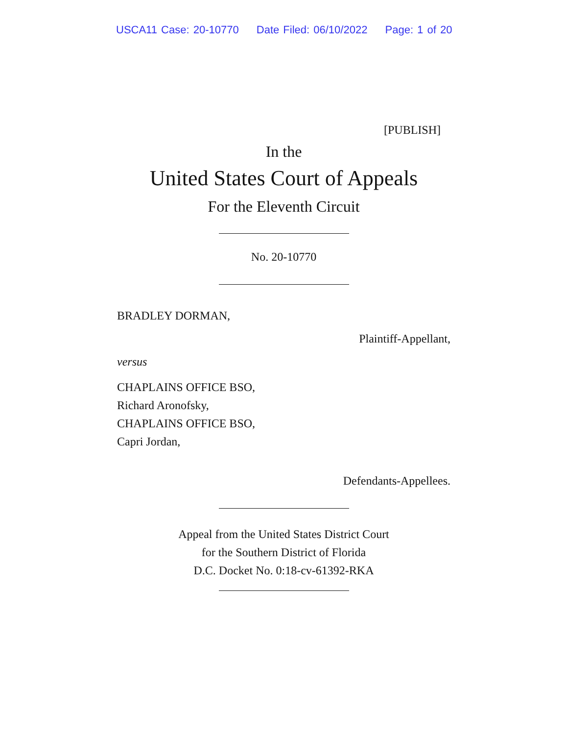USCA11 Case: 20-10770 Date Filed: 06/10/2022 Page: 1 of 20
[PUBLISH]
In the
United States Court of Appeals
For the Eleventh Circuit
No. 20-10770
BRADLEY DORMAN,
Plaintiff-Appellant,
versus
CHAPLAINS OFFICE BSO,
Richard Aronofsky,
CHAPLAINS OFFICE BSO,
Capri Jordan,
Defendants-Appellees.
Appeal from the United States District Court
for the Southern District of Florida
D.C. Docket No. 0:18-cv-61392-RKA